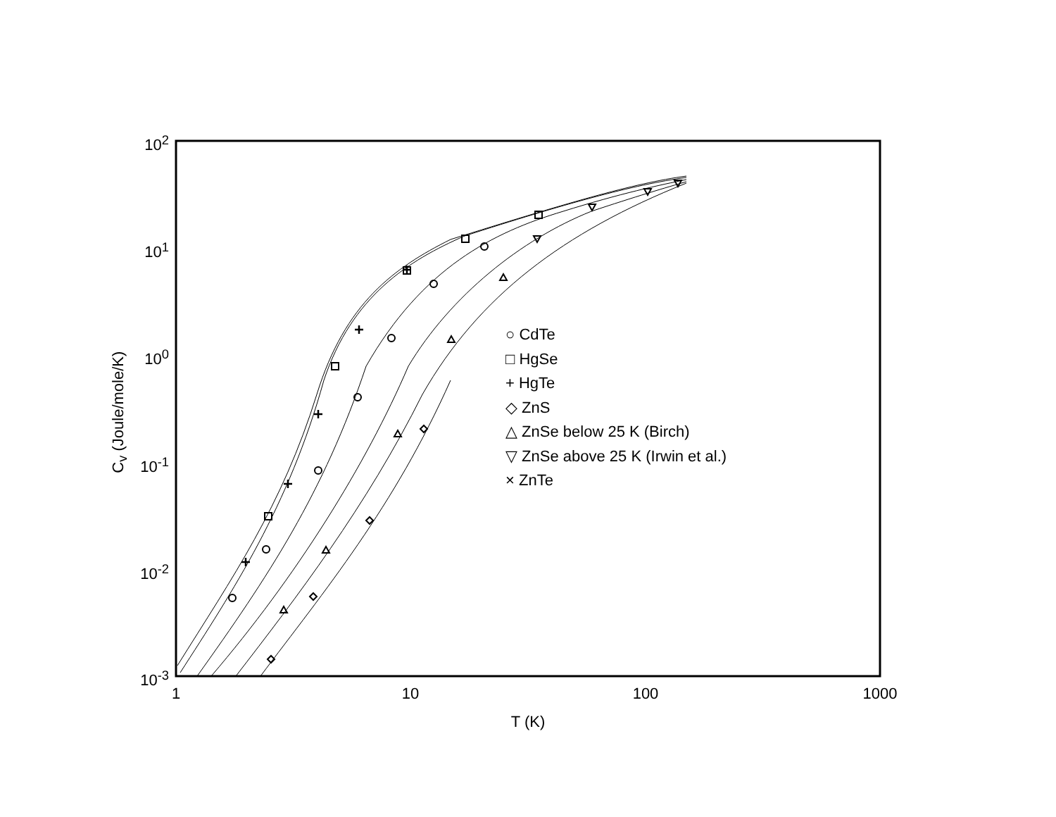10<sup>2</sup>
10<sup>1</sup>
10<sup>0</sup>
10<sup>-1</sup>
10<sup>-2</sup>
10<sup>-3</sup>
1 10 100 1000
T (K)
C<sub>v</sub> (Joule/mole/K)
○ CdTe
□ HgSe
+ HgTe
◇ ZnS
△ ZnSe below 25 K (Birch)
▽ ZnSe above 25 K (Irwin et al.)
× ZnTe